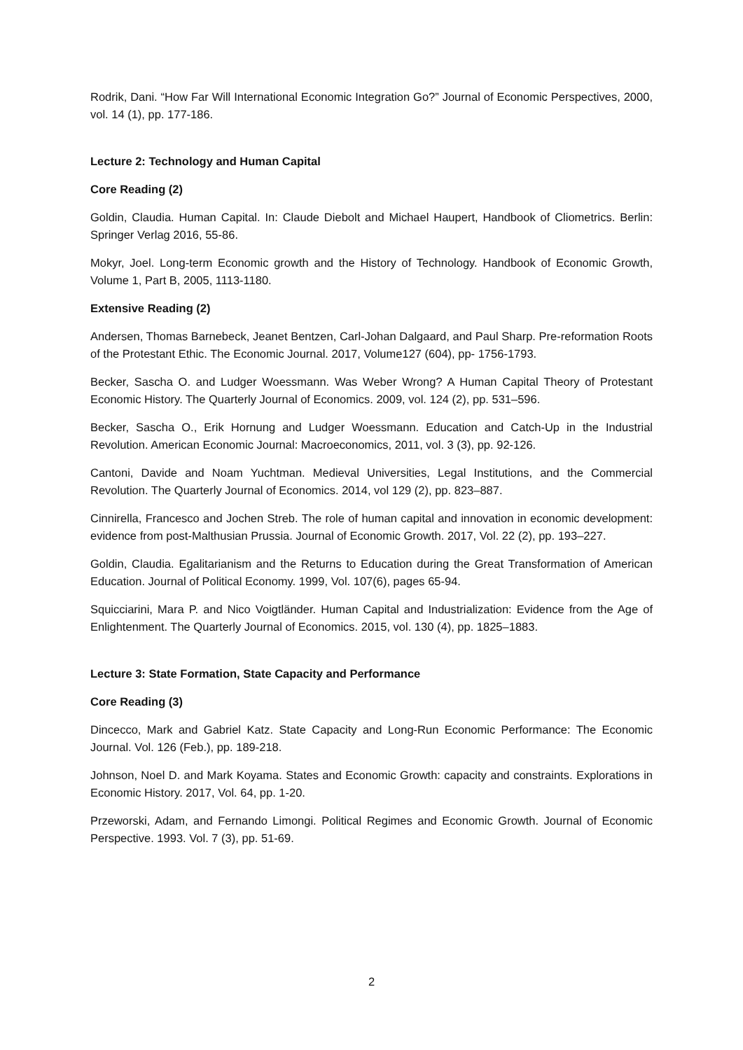Rodrik, Dani. “How Far Will International Economic Integration Go?” Journal of Economic Perspectives, 2000, vol. 14 (1), pp. 177-186.
Lecture 2: Technology and Human Capital
Core Reading (2)
Goldin, Claudia. Human Capital. In: Claude Diebolt and Michael Haupert, Handbook of Cliometrics. Berlin: Springer Verlag 2016, 55-86.
Mokyr, Joel. Long-term Economic growth and the History of Technology. Handbook of Economic Growth, Volume 1, Part B, 2005, 1113-1180.
Extensive Reading (2)
Andersen, Thomas Barnebeck, Jeanet Bentzen, Carl-Johan Dalgaard, and Paul Sharp. Pre-reformation Roots of the Protestant Ethic. The Economic Journal. 2017, Volume127 (604), pp- 1756-1793.
Becker, Sascha O. and Ludger Woessmann. Was Weber Wrong? A Human Capital Theory of Protestant Economic History. The Quarterly Journal of Economics. 2009, vol. 124 (2), pp. 531–596.
Becker, Sascha O., Erik Hornung and Ludger Woessmann. Education and Catch-Up in the Industrial Revolution. American Economic Journal: Macroeconomics, 2011, vol. 3 (3), pp. 92-126.
Cantoni, Davide and Noam Yuchtman. Medieval Universities, Legal Institutions, and the Commercial Revolution. The Quarterly Journal of Economics. 2014, vol 129 (2), pp. 823–887.
Cinnirella, Francesco and Jochen Streb. The role of human capital and innovation in economic development: evidence from post-Malthusian Prussia. Journal of Economic Growth. 2017, Vol. 22 (2), pp. 193–227.
Goldin, Claudia. Egalitarianism and the Returns to Education during the Great Transformation of American Education. Journal of Political Economy. 1999, Vol. 107(6), pages 65-94.
Squicciarini, Mara P. and Nico Voigtländer. Human Capital and Industrialization: Evidence from the Age of Enlightenment. The Quarterly Journal of Economics. 2015, vol. 130 (4), pp. 1825–1883.
Lecture 3: State Formation, State Capacity and Performance
Core Reading (3)
Dincecco, Mark and Gabriel Katz. State Capacity and Long-Run Economic Performance: The Economic Journal. Vol. 126 (Feb.), pp. 189-218.
Johnson, Noel D. and Mark Koyama. States and Economic Growth: capacity and constraints. Explorations in Economic History. 2017, Vol. 64, pp. 1-20.
Przeworski, Adam, and Fernando Limongi. Political Regimes and Economic Growth. Journal of Economic Perspective. 1993. Vol. 7 (3), pp. 51-69.
2